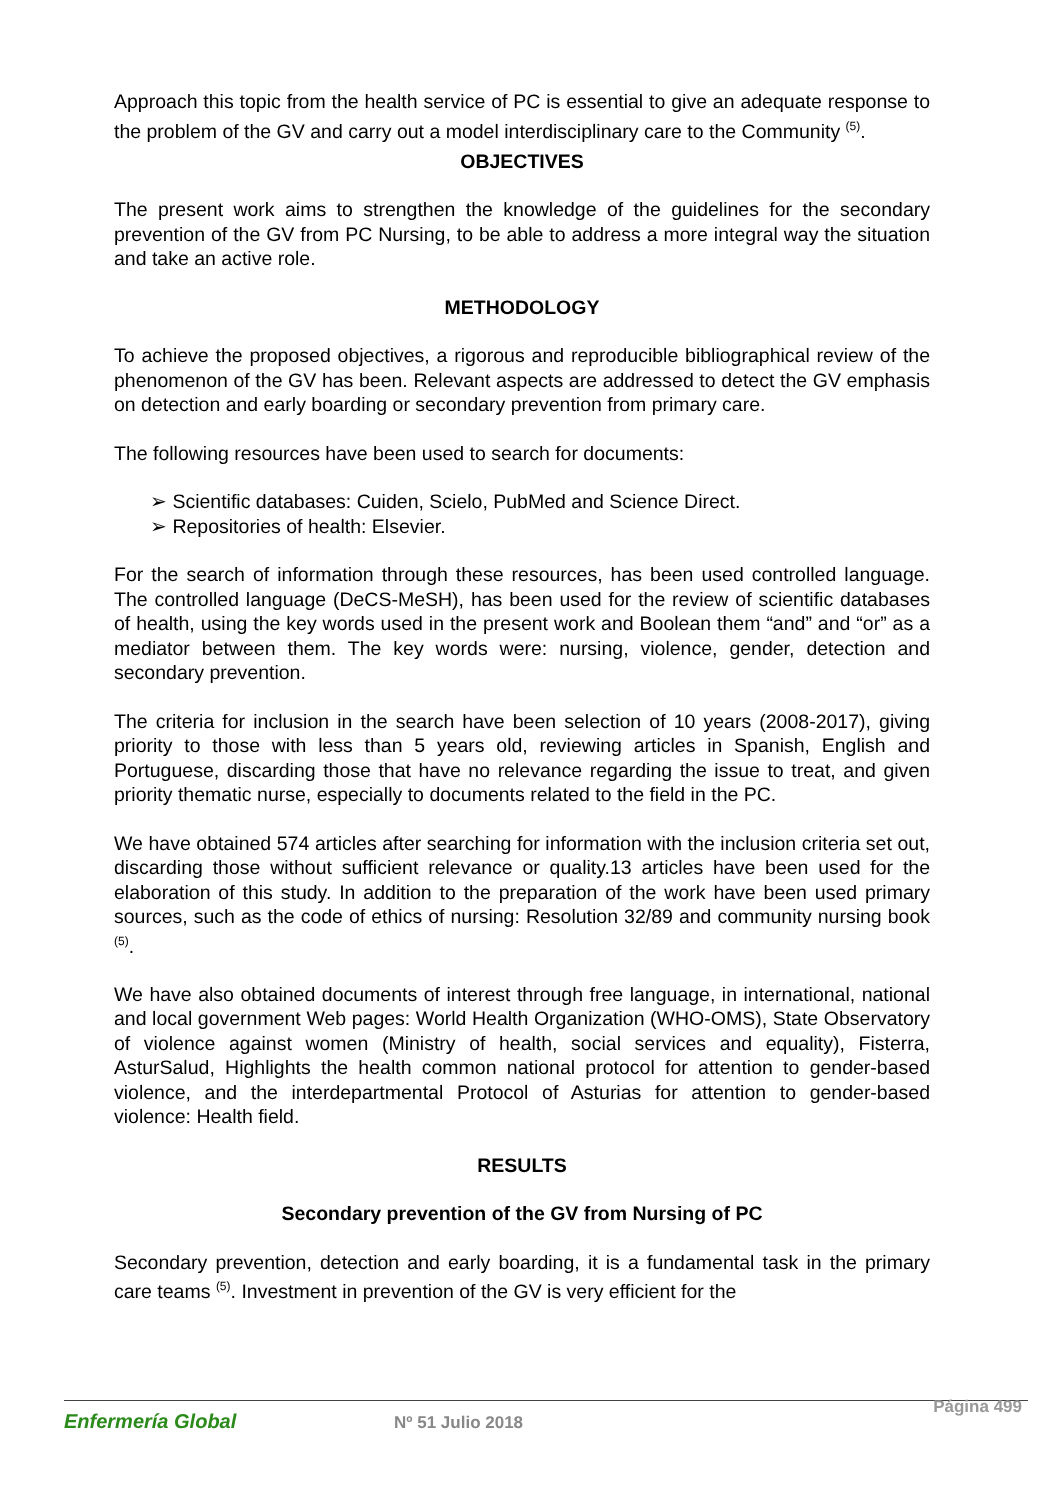Approach this topic from the health service of PC is essential to give an adequate response to the problem of the GV and carry out a model interdisciplinary care to the Community <sup>(5)</sup>.
OBJECTIVES
The present work aims to strengthen the knowledge of the guidelines for the secondary prevention of the GV from PC Nursing, to be able to address a more integral way the situation and take an active role.
METHODOLOGY
To achieve the proposed objectives, a rigorous and reproducible bibliographical review of the phenomenon of the GV has been. Relevant aspects are addressed to detect the GV emphasis on detection and early boarding or secondary prevention from primary care.
The following resources have been used to search for documents:
➢ Scientific databases: Cuiden, Scielo, PubMed and Science Direct.
➢ Repositories of health: Elsevier.
For the search of information through these resources, has been used controlled language. The controlled language (DeCS-MeSH), has been used for the review of scientific databases of health, using the key words used in the present work and Boolean them “and” and “or” as a mediator between them. The key words were: nursing, violence, gender, detection and secondary prevention.
The criteria for inclusion in the search have been selection of 10 years (2008-2017), giving priority to those with less than 5 years old, reviewing articles in Spanish, English and Portuguese, discarding those that have no relevance regarding the issue to treat, and given priority thematic nurse, especially to documents related to the field in the PC.
We have obtained 574 articles after searching for information with the inclusion criteria set out, discarding those without sufficient relevance or quality.13 articles have been used for the elaboration of this study. In addition to the preparation of the work have been used primary sources, such as the code of ethics of nursing: Resolution 32/89 and community nursing book <sup>(5)</sup>.
We have also obtained documents of interest through free language, in international, national and local government Web pages: World Health Organization (WHO-OMS), State Observatory of violence against women (Ministry of health, social services and equality), Fisterra, AsturSalud, Highlights the health common national protocol for attention to gender-based violence, and the interdepartmental Protocol of Asturias for attention to gender-based violence: Health field.
RESULTS
Secondary prevention of the GV from Nursing of PC
Secondary prevention, detection and early boarding, it is a fundamental task in the primary care teams <sup>(5)</sup>. Investment in prevention of the GV is very efficient for the
Enfermería Global Nº 51 Julio 2018
Página 499